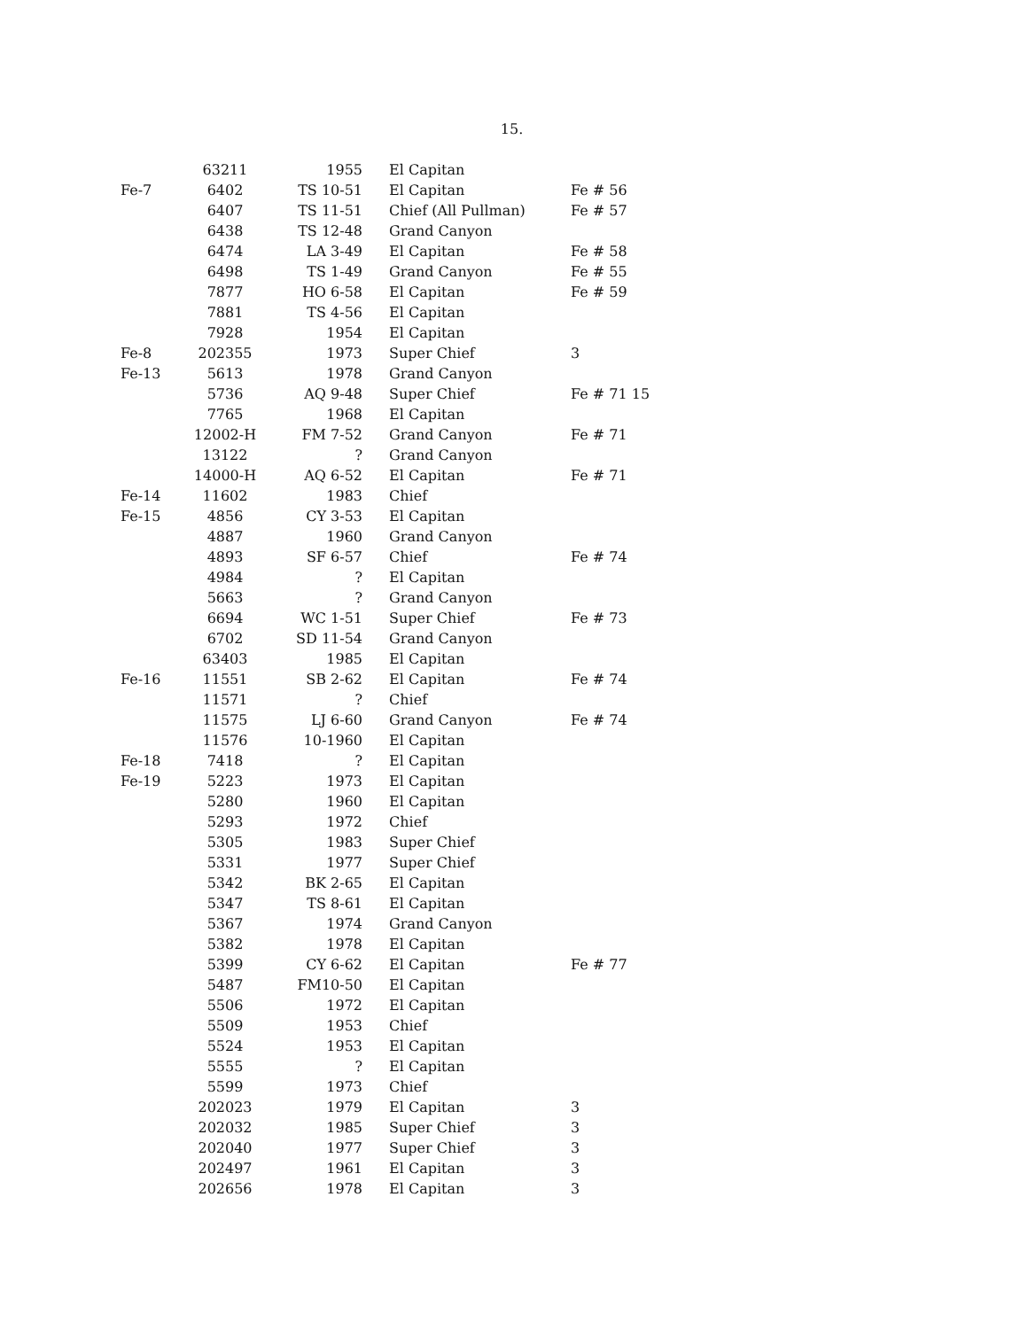15.
| | 63211 | 1955 | El Capitan | |
| Fe-7 | 6402 | TS 10-51 | El Capitan | Fe # 56 |
| | 6407 | TS 11-51 | Chief (All Pullman) | Fe # 57 |
| | 6438 | TS 12-48 | Grand Canyon | |
| | 6474 | LA 3-49 | El Capitan | Fe # 58 |
| | 6498 | TS 1-49 | Grand Canyon | Fe # 55 |
| | 7877 | HO 6-58 | El Capitan | Fe # 59 |
| | 7881 | TS 4-56 | El Capitan | |
| | 7928 | 1954 | El Capitan | |
| Fe-8 | 202355 | 1973 | Super Chief | 3 |
| Fe-13 | 5613 | 1978 | Grand Canyon | |
| | 5736 | AQ 9-48 | Super Chief | Fe # 71 15 |
| | 7765 | 1968 | El Capitan | |
| | 12002-H | FM 7-52 | Grand Canyon | Fe # 71 |
| | 13122 | ? | Grand Canyon | |
| | 14000-H | AQ 6-52 | El Capitan | Fe # 71 |
| Fe-14 | 11602 | 1983 | Chief | |
| Fe-15 | 4856 | CY 3-53 | El Capitan | |
| | 4887 | 1960 | Grand Canyon | |
| | 4893 | SF 6-57 | Chief | Fe # 74 |
| | 4984 | ? | El Capitan | |
| | 5663 | ? | Grand Canyon | |
| | 6694 | WC 1-51 | Super Chief | Fe # 73 |
| | 6702 | SD 11-54 | Grand Canyon | |
| | 63403 | 1985 | El Capitan | |
| Fe-16 | 11551 | SB 2-62 | El Capitan | Fe # 74 |
| | 11571 | ? | Chief | |
| | 11575 | LJ 6-60 | Grand Canyon | Fe # 74 |
| | 11576 | 10-1960 | El Capitan | |
| Fe-18 | 7418 | ? | El Capitan | |
| Fe-19 | 5223 | 1973 | El Capitan | |
| | 5280 | 1960 | El Capitan | |
| | 5293 | 1972 | Chief | |
| | 5305 | 1983 | Super Chief | |
| | 5331 | 1977 | Super Chief | |
| | 5342 | BK 2-65 | El Capitan | |
| | 5347 | TS 8-61 | El Capitan | |
| | 5367 | 1974 | Grand Canyon | |
| | 5382 | 1978 | El Capitan | |
| | 5399 | CY 6-62 | El Capitan | Fe # 77 |
| | 5487 | FM10-50 | El Capitan | |
| | 5506 | 1972 | El Capitan | |
| | 5509 | 1953 | Chief | |
| | 5524 | 1953 | El Capitan | |
| | 5555 | ? | El Capitan | |
| | 5599 | 1973 | Chief | |
| | 202023 | 1979 | El Capitan | 3 |
| | 202032 | 1985 | Super Chief | 3 |
| | 202040 | 1977 | Super Chief | 3 |
| | 202497 | 1961 | El Capitan | 3 |
| | 202656 | 1978 | El Capitan | 3 |